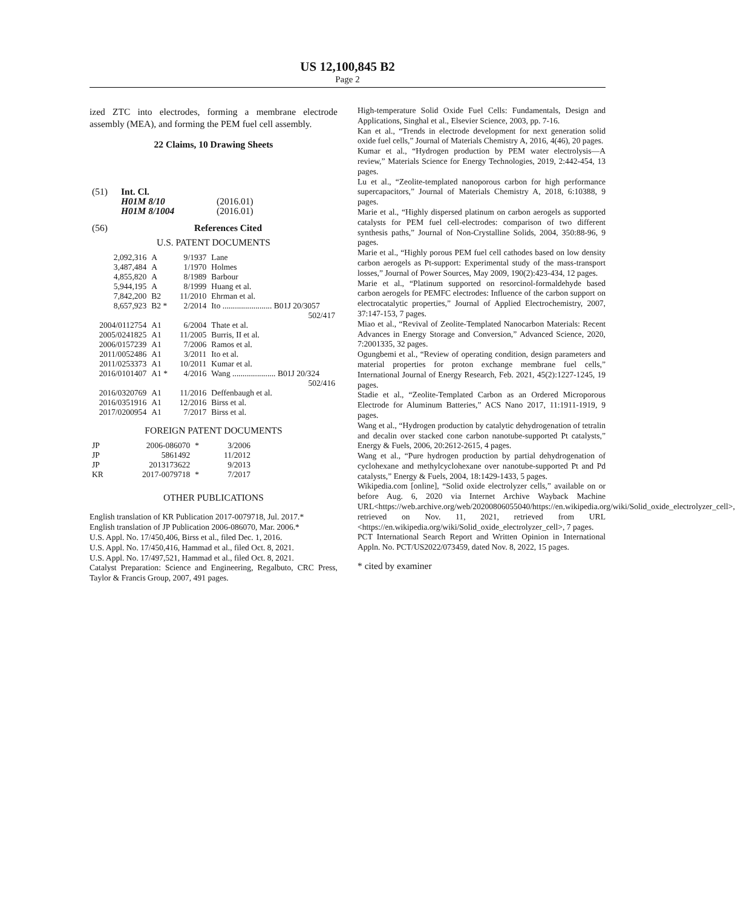US 12,100,845 B2
Page 2
ized ZTC into electrodes, forming a membrane electrode assembly (MEA), and forming the PEM fuel cell assembly.
22 Claims, 10 Drawing Sheets
| (51) | Int. Cl. | |
| | H01M 8/10 | (2016.01) |
| | H01M 8/1004 | (2016.01) |
| (56) | References Cited |
U.S. PATENT DOCUMENTS
| 2,092,316 | A | 9/1937 | Lane |
| 3,487,484 | A | 1/1970 | Holmes |
| 4,855,820 | A | 8/1989 | Barbour |
| 5,944,195 | A | 8/1999 | Huang et al. |
| 7,842,200 | B2 | 11/2010 | Ehrman et al. |
| 8,657,923 | B2 * | 2/2014 | Ito ........................ B01J 20/3057 502/417 |
| 2004/0112754 | A1 | 6/2004 | Thate et al. |
| 2005/0241825 | A1 | 11/2005 | Burris, II et al. |
| 2006/0157239 | A1 | 7/2006 | Ramos et al. |
| 2011/0052486 | A1 | 3/2011 | Ito et al. |
| 2011/0253373 | A1 | 10/2011 | Kumar et al. |
| 2016/0101407 | A1 * | 4/2016 | Wang ..................... B01J 20/324 502/416 |
| 2016/0320769 | A1 | 11/2016 | Deffenbaugh et al. |
| 2016/0351916 | A1 | 12/2016 | Birss et al. |
| 2017/0200954 | A1 | 7/2017 | Birss et al. |
FOREIGN PATENT DOCUMENTS
| JP | 2006-086070 | * | 3/2006 |
| JP | 5861492 | | 11/2012 |
| JP | 2013173622 | | 9/2013 |
| KR | 2017-0079718 | * | 7/2017 |
OTHER PUBLICATIONS
English translation of KR Publication 2017-0079718, Jul. 2017.*
English translation of JP Publication 2006-086070, Mar. 2006.*
U.S. Appl. No. 17/450,406, Birss et al., filed Dec. 1, 2016.
U.S. Appl. No. 17/450,416, Hammad et al., filed Oct. 8, 2021.
U.S. Appl. No. 17/497,521, Hammad et al., filed Oct. 8, 2021.
Catalyst Preparation: Science and Engineering, Regalbuto, CRC Press, Taylor & Francis Group, 2007, 491 pages.
High-temperature Solid Oxide Fuel Cells: Fundamentals, Design and Applications, Singhal et al., Elsevier Science, 2003, pp. 7-16.
Kan et al., “Trends in electrode development for next generation solid oxide fuel cells,” Journal of Materials Chemistry A, 2016, 4(46), 20 pages.
Kumar et al., “Hydrogen production by PEM water electrolysis—A review,” Materials Science for Energy Technologies, 2019, 2:442-454, 13 pages.
Lu et al., “Zeolite-templated nanoporous carbon for high performance supercapacitors,” Journal of Materials Chemistry A, 2018, 6:10388, 9 pages.
Marie et al., “Highly dispersed platinum on carbon aerogels as supported catalysts for PEM fuel cell-electrodes: comparison of two different synthesis paths,” Journal of Non-Crystalline Solids, 2004, 350:88-96, 9 pages.
Marie et al., “Highly porous PEM fuel cell cathodes based on low density carbon aerogels as Pt-support: Experimental study of the mass-transport losses,” Journal of Power Sources, May 2009, 190(2):423-434, 12 pages.
Marie et al., “Platinum supported on resorcinol-formaldehyde based carbon aerogels for PEMFC electrodes: Influence of the carbon support on electrocatalytic properties,” Journal of Applied Electrochemistry, 2007, 37:147-153, 7 pages.
Miao et al., “Revival of Zeolite-Templated Nanocarbon Materials: Recent Advances in Energy Storage and Conversion,” Advanced Science, 2020, 7:2001335, 32 pages.
Ogungbemi et al., “Review of operating condition, design parameters and material properties for proton exchange membrane fuel cells,” International Journal of Energy Research, Feb. 2021, 45(2):1227-1245, 19 pages.
Stadie et al., “Zeolite-Templated Carbon as an Ordered Microporous Electrode for Aluminum Batteries,” ACS Nano 2017, 11:1911-1919, 9 pages.
Wang et al., “Hydrogen production by catalytic dehydrogenation of tetralin and decalin over stacked cone carbon nanotube-supported Pt catalysts,” Energy & Fuels, 2006, 20:2612-2615, 4 pages.
Wang et al., “Pure hydrogen production by partial dehydrogenation of cyclohexane and methylcyclohexane over nanotube-supported Pt and Pd catalysts,” Energy & Fuels, 2004, 18:1429-1433, 5 pages.
Wikipedia.com [online], “Solid oxide electrolyzer cells,” available on or before Aug. 6, 2020 via Internet Archive Wayback Machine URL<https://web.archive.org/web/20200806055040/https://en.wikipedia.org/wiki/Solid_oxide_electrolyzer_cell>, retrieved on Nov. 11, 2021, retrieved from URL <https://en.wikipedia.org/wiki/Solid_oxide_electrolyzer_cell>, 7 pages.
PCT International Search Report and Written Opinion in International Appln. No. PCT/US2022/073459, dated Nov. 8, 2022, 15 pages.
* cited by examiner